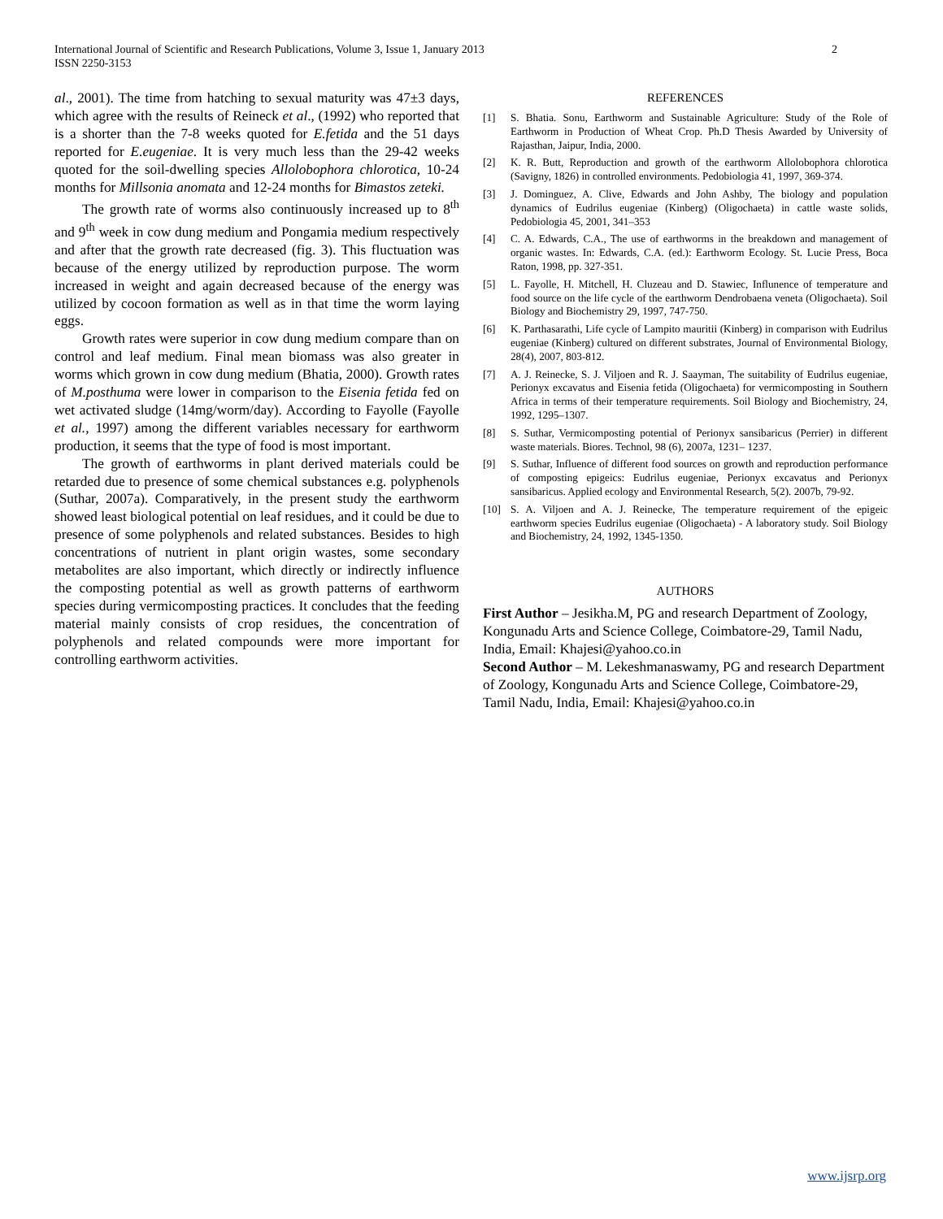2 International Journal of Scientific and Research Publications, Volume 3, Issue 1, January 2013
ISSN 2250-3153
al., 2001). The time from hatching to sexual maturity was 47±3 days, which agree with the results of Reineck et al., (1992) who reported that is a shorter than the 7-8 weeks quoted for E.fetida and the 51 days reported for E.eugeniae. It is very much less than the 29-42 weeks quoted for the soil-dwelling species Allolobophora chlorotica, 10-24 months for Millsonia anomata and 12-24 months for Bimastos zeteki.
The growth rate of worms also continuously increased up to 8<sup>th</sup> and 9<sup>th</sup> week in cow dung medium and Pongamia medium respectively and after that the growth rate decreased (fig. 3). This fluctuation was because of the energy utilized by reproduction purpose. The worm increased in weight and again decreased because of the energy was utilized by cocoon formation as well as in that time the worm laying eggs.
Growth rates were superior in cow dung medium compare than on control and leaf medium. Final mean biomass was also greater in worms which grown in cow dung medium (Bhatia, 2000). Growth rates of M.posthuma were lower in comparison to the Eisenia fetida fed on wet activated sludge (14mg/worm/day). According to Fayolle (Fayolle et al., 1997) among the different variables necessary for earthworm production, it seems that the type of food is most important.
The growth of earthworms in plant derived materials could be retarded due to presence of some chemical substances e.g. polyphenols (Suthar, 2007a). Comparatively, in the present study the earthworm showed least biological potential on leaf residues, and it could be due to presence of some polyphenols and related substances. Besides to high concentrations of nutrient in plant origin wastes, some secondary metabolites are also important, which directly or indirectly influence the composting potential as well as growth patterns of earthworm species during vermicomposting practices. It concludes that the feeding material mainly consists of crop residues, the concentration of polyphenols and related compounds were more important for controlling earthworm activities.
REFERENCES
[1] S. Bhatia. Sonu, Earthworm and Sustainable Agriculture: Study of the Role of Earthworm in Production of Wheat Crop. Ph.D Thesis Awarded by University of Rajasthan, Jaipur, India, 2000.
[2] K. R. Butt, Reproduction and growth of the earthworm Allolobophora chlorotica (Savigny, 1826) in controlled environments. Pedobiologia 41, 1997, 369-374.
[3] J. Dominguez, A. Clive, Edwards and John Ashby, The biology and population dynamics of Eudrilus eugeniae (Kinberg) (Oligochaeta) in cattle waste solids, Pedobiologia 45, 2001, 341–353
[4] C. A. Edwards, C.A., The use of earthworms in the breakdown and management of organic wastes. In: Edwards, C.A. (ed.): Earthworm Ecology. St. Lucie Press, Boca Raton, 1998, pp. 327-351.
[5] L. Fayolle, H. Mitchell, H. Cluzeau and D. Stawiec, Influnence of temperature and food source on the life cycle of the earthworm Dendrobaena veneta (Oligochaeta). Soil Biology and Biochemistry 29, 1997, 747-750.
[6] K. Parthasarathi, Life cycle of Lampito mauritii (Kinberg) in comparison with Eudrilus eugeniae (Kinberg) cultured on different substrates, Journal of Environmental Biology, 28(4), 2007, 803-812.
[7] A. J. Reinecke, S. J. Viljoen and R. J. Saayman, The suitability of Eudrilus eugeniae, Perionyx excavatus and Eisenia fetida (Oligochaeta) for vermicomposting in Southern Africa in terms of their temperature requirements. Soil Biology and Biochemistry, 24, 1992, 1295–1307.
[8] S. Suthar, Vermicomposting potential of Perionyx sansibaricus (Perrier) in different waste materials. Biores. Technol, 98 (6), 2007a, 1231– 1237.
[9] S. Suthar, Influence of different food sources on growth and reproduction performance of composting epigeics: Eudrilus eugeniae, Perionyx excavatus and Perionyx sansibaricus. Applied ecology and Environmental Research, 5(2). 2007b, 79-92.
[10] S. A. Viljoen and A. J. Reinecke, The temperature requirement of the epigeic earthworm species Eudrilus eugeniae (Oligochaeta) - A laboratory study. Soil Biology and Biochemistry, 24, 1992, 1345-1350.
AUTHORS
First Author – Jesikha.M, PG and research Department of Zoology, Kongunadu Arts and Science College, Coimbatore-29, Tamil Nadu, India, Email: Khajesi@yahoo.co.in
Second Author – M. Lekeshmanaswamy, PG and research Department of Zoology, Kongunadu Arts and Science College, Coimbatore-29, Tamil Nadu, India, Email: Khajesi@yahoo.co.in
www.ijsrp.org